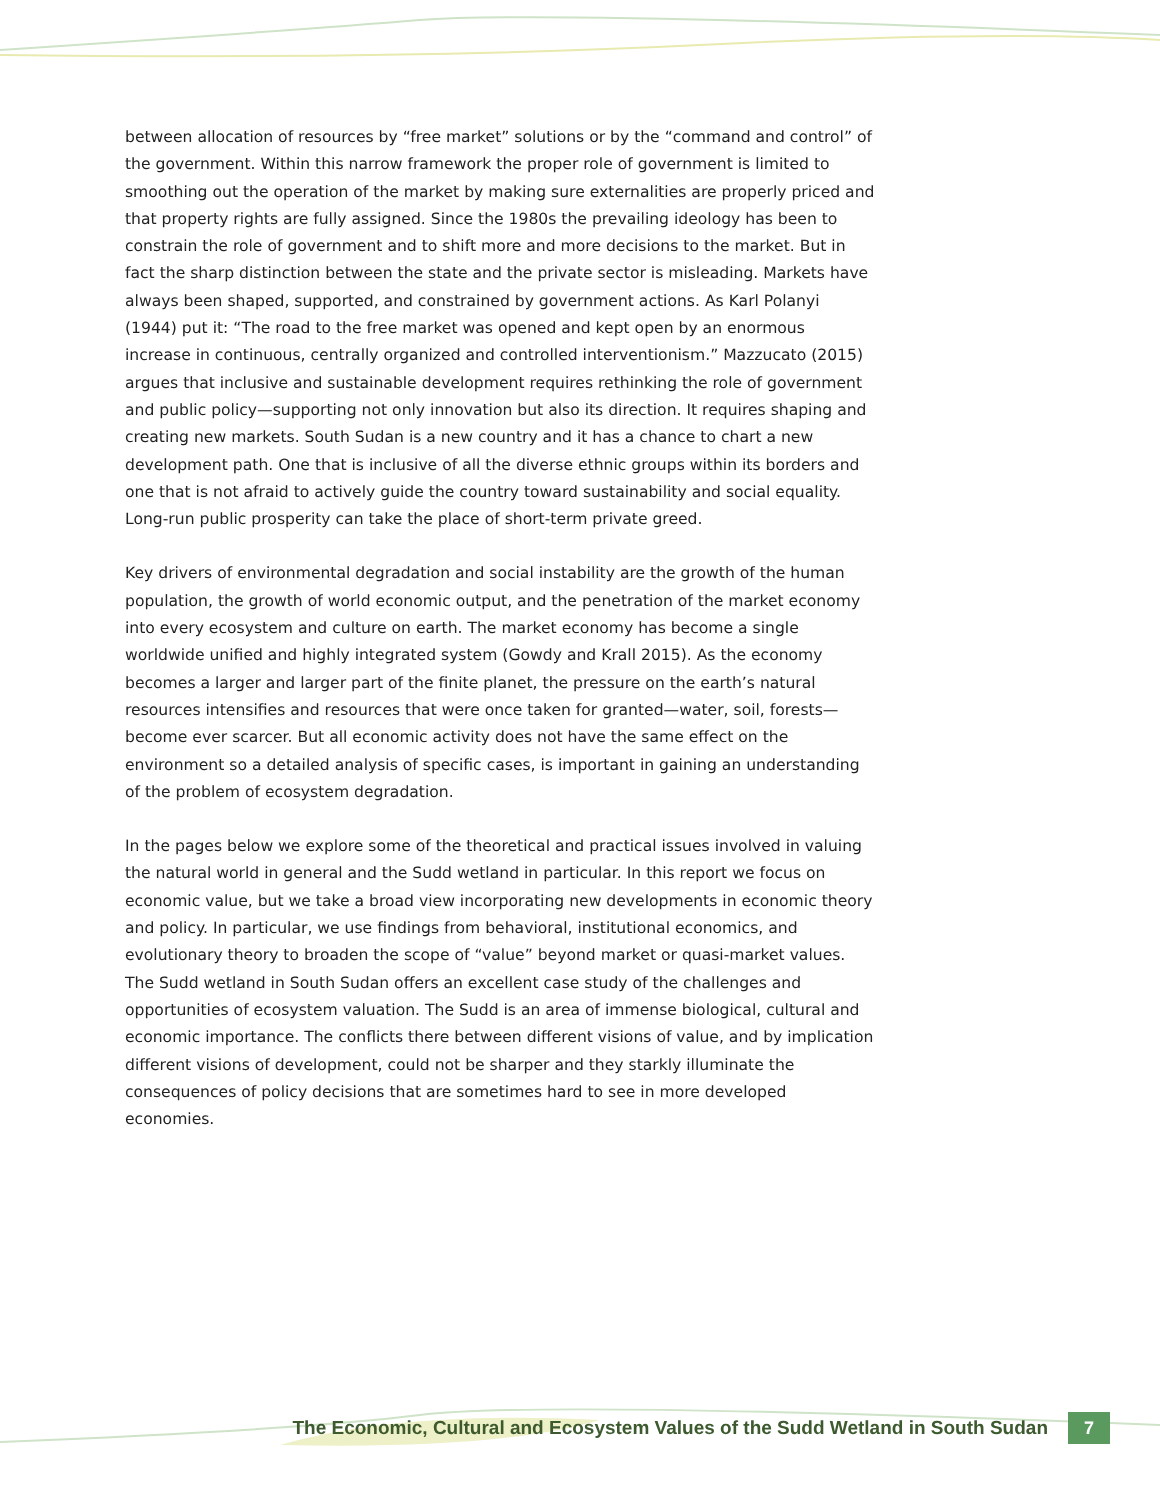between allocation of resources by “free market” solutions or by the “command and control” of the government. Within this narrow framework the proper role of government is limited to smoothing out the operation of the market by making sure externalities are properly priced and that property rights are fully assigned. Since the 1980s the prevailing ideology has been to constrain the role of government and to shift more and more decisions to the market. But in fact the sharp distinction between the state and the private sector is misleading. Markets have always been shaped, supported, and constrained by government actions. As Karl Polanyi (1944) put it: “The road to the free market was opened and kept open by an enormous increase in continuous, centrally organized and controlled interventionism.” Mazzucato (2015) argues that inclusive and sustainable development requires rethinking the role of government and public policy—supporting not only innovation but also its direction. It requires shaping and creating new markets. South Sudan is a new country and it has a chance to chart a new development path. One that is inclusive of all the diverse ethnic groups within its borders and one that is not afraid to actively guide the country toward sustainability and social equality. Long-run public prosperity can take the place of short-term private greed.
Key drivers of environmental degradation and social instability are the growth of the human population, the growth of world economic output, and the penetration of the market economy into every ecosystem and culture on earth. The market economy has become a single worldwide unified and highly integrated system (Gowdy and Krall 2015). As the economy becomes a larger and larger part of the finite planet, the pressure on the earth’s natural resources intensifies and resources that were once taken for granted—water, soil, forests—become ever scarcer. But all economic activity does not have the same effect on the environment so a detailed analysis of specific cases, is important in gaining an understanding of the problem of ecosystem degradation.
In the pages below we explore some of the theoretical and practical issues involved in valuing the natural world in general and the Sudd wetland in particular. In this report we focus on economic value, but we take a broad view incorporating new developments in economic theory and policy. In particular, we use findings from behavioral, institutional economics, and evolutionary theory to broaden the scope of “value” beyond market or quasi-market values. The Sudd wetland in South Sudan offers an excellent case study of the challenges and opportunities of ecosystem valuation. The Sudd is an area of immense biological, cultural and economic importance. The conflicts there between different visions of value, and by implication different visions of development, could not be sharper and they starkly illuminate the consequences of policy decisions that are sometimes hard to see in more developed economies.
The Economic, Cultural and Ecosystem Values of the Sudd Wetland in South Sudan 7